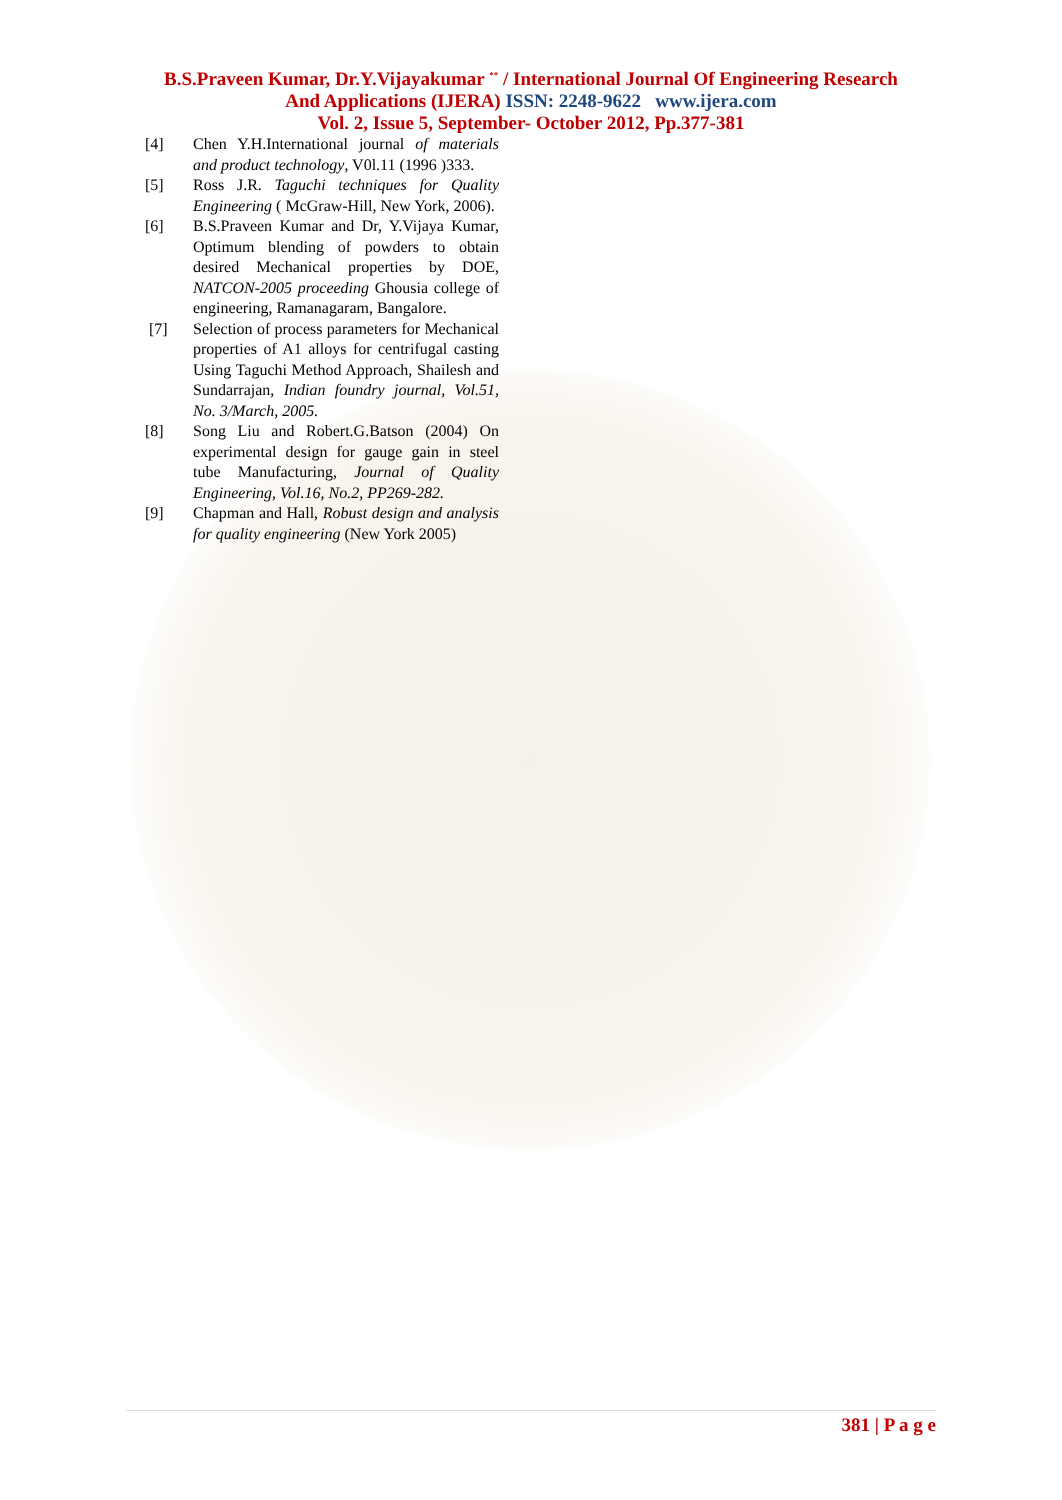B.S.Praveen Kumar, Dr.Y.Vijayakumar <sup>**</sup> / International Journal Of Engineering Research
And Applications (IJERA) ISSN: 2248-9622 www.ijera.com
Vol. 2, Issue 5, September- October 2012, Pp.377-381
[4] Chen Y.H.International journal of materials and product technology, V0l.11 (1996 )333.
[5] Ross J.R. Taguchi techniques for Quality Engineering ( McGraw-Hill, New York, 2006).
[6] B.S.Praveen Kumar and Dr, Y.Vijaya Kumar, Optimum blending of powders to obtain desired Mechanical properties by DOE, NATCON-2005 proceeding Ghousia college of engineering, Ramanagaram, Bangalore.
[7] Selection of process parameters for Mechanical properties of A1 alloys for centrifugal casting Using Taguchi Method Approach, Shailesh and Sundarrajan, Indian foundry journal, Vol.51, No. 3/March, 2005.
[8] Song Liu and Robert.G.Batson (2004) On experimental design for gauge gain in steel tube Manufacturing, Journal of Quality Engineering, Vol.16, No.2, PP269-282.
[9] Chapman and Hall, Robust design and analysis for quality engineering (New York 2005)
381 | P a g e